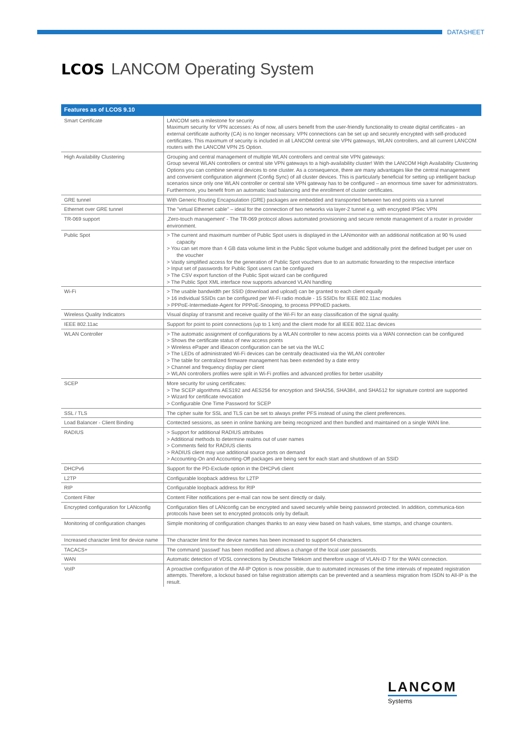DATASHEET
LCOS LANCOM Operating System
| Features as of LCOS 9.10 | |
| --- | --- |
| Smart Certificate | LANCOM sets a milestone for security Maximum security for VPN accesses: As of now, all users benefit from the user-friendly functionality to create digital certificates - an external certificate authority (CA) is no longer necessary. VPN connections can be set up and securely encrypted with self-produced certificates. This maximum of security is included in all LANCOM central site VPN gateways, WLAN controllers, and all current LANCOM routers with the LANCOM VPN 25 Option. |
| High Availability Clustering | Grouping and central management of multiple WLAN controllers and central site VPN gateways: Group several WLAN controllers or central site VPN gateways to a high-availability cluster! With the LANCOM High Availability Clustering Options you can combine several devices to one cluster. As a consequence, there are many advantages like the central management and convenient configuration alignment (Config Sync) of all cluster devices. This is particularly beneficial for setting up intelligent backup scenarios since only one WLAN controller or central site VPN gateway has to be configured – an enormous time saver for administrators. Furthermore, you benefit from an automatic load balancing and the enrollment of cluster certificates. |
| GRE tunnel | With Generic Routing Encapsulation (GRE) packages are embedded and transported between two end points via a tunnel |
| Ethernet over GRE tunnel | The "virtual Ethernet cable" – ideal for the connection of two networks via layer-2 tunnel e.g. with encrypted IPSec VPN |
| TR-069 support | ‚Zero-touch management' - The TR-069 protocol allows automated provisioning and secure remote management of a router in provider environment. |
| Public Spot | > The current and maximum number of Public Spot users is displayed in the LANmonitor with an additional notification at 90 % used capacity > You can set more than 4 GB data volume limit in the Public Spot volume budget and additionally print the defined budget per user on the voucher > Vastly simplified access for the generation of Public Spot vouchers due to an automatic forwarding to the respective interface > Input set of passwords for Public Spot users can be configured > The CSV export function of the Public Spot wizard can be configured > The Public Spot XML interface now supports advanced VLAN handling |
| Wi-Fi | > The usable bandwidth per SSID (download and upload) can be granted to each client equally > 16 individual SSIDs can be configured per Wi-Fi radio module - 15 SSIDs for IEEE 802.11ac modules > PPPoE-Intermediate-Agent for PPPoE-Snooping, to process PPPoED packets. |
| Wireless Quality Indicators | Visual display of transmit and receive quality of the Wi-Fi for an easy classification of the signal quality. |
| IEEE 802.11ac | Support for point to point connections (up to 1 km) and the client mode for all IEEE 802.11ac devices |
| WLAN Controller | > The automatic assignment of configurations by a WLAN controller to new access points via a WAN connection can be configured > Shows the certificate status of new access points > Wireless ePaper and iBeacon configuration can be set via the WLC > The LEDs of administrated Wi-Fi devices can be centrally deactivated via the WLAN controller > The table for centralized firmware management has been extended by a date entry > Channel and frequency display per client > WLAN controllers profiles were split in Wi-Fi profiles and advanced profiles for better usability |
| SCEP | More security for using certificates: > The SCEP algorithms AES192 and AES256 for encryption and SHA256, SHA384, and SHA512 for signature control are supported > Wizard for certificate revocation > Configurable One Time Password for SCEP |
| SSL / TLS | The cipher suite for SSL and TLS can be set to always prefer PFS instead of using the client preferences. |
| Load Balancer - Client Binding | Contected sessions, as seen in online banking are being recognized and then bundled and maintained on a single WAN line. |
| RADIUS | > Support for additional RADIUS attributes > Additional methods to determine realms out of user names > Comments field for RADIUS clients > RADIUS client may use additional source ports on demand > Accounting-On and Accounting-Off packages are being sent for each start and shutdown of an SSID |
| DHCPv6 | Support for the PD-Exclude option in the DHCPv6 client |
| L2TP | Configurable loopback address for L2TP |
| RIP | Configurable loopback address for RIP |
| Content Filter | Content Filter notifications per e-mail can now be sent directly or daily. |
| Encrypted configuration for LANconfig | Configuration files of LANconfig can be encrypted and saved securely while being password protected. In addition, communica-tion protocols have been set to encrypted protocols only by default. |
| Monitoring of configuration changes | Simple monitoring of configuration changes thanks to an easy view based on hash values, time stamps, and change counters. |
| Increased character limit for device name | The character limit for the device names has been increased to support 64 characters. |
| TACACS+ | The command 'passwd' has been modified and allows a change of the local user passwords. |
| WAN | Automatic detection of VDSL connections by Deutsche Telekom and therefore usage of VLAN-ID 7 for the WAN connection. |
| VoIP | A proactive configuration of the All-IP Option is now possible, due to automated increases of the time intervals of repeated registration attempts. Therefore, a lockout based on false registration attempts can be prevented and a seamless migration from ISDN to All-IP is the result. |
LANCOM
Systems